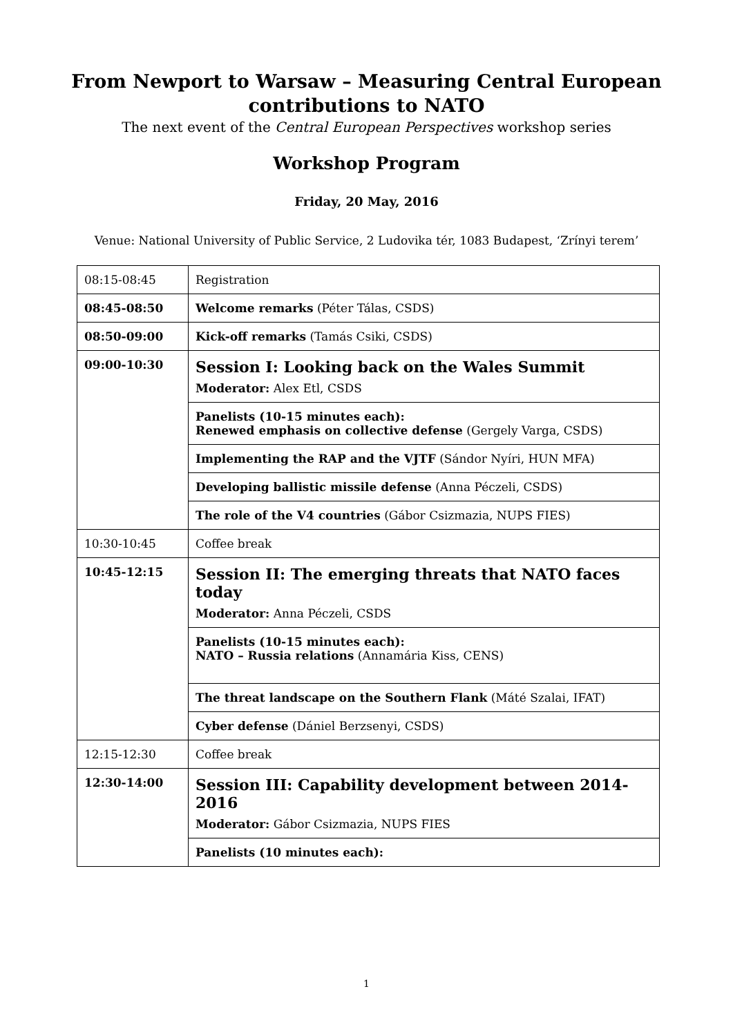From Newport to Warsaw – Measuring Central European
contributions to NATO
The next event of the Central European Perspectives workshop series
Workshop Program
Friday, 20 May, 2016
Venue: National University of Public Service, 2 Ludovika tér, 1083 Budapest, ‘Zrínyi terem’
| 08:15-08:45 | Registration |
| 08:45-08:50 | Welcome remarks (Péter Tálas, CSDS) |
| 08:50-09:00 | Kick-off remarks (Tamás Csiki, CSDS) |
| 09:00-10:30 | Session I: Looking back on the Wales Summit Moderator: Alex Etl, CSDS |
| | Panelists (10-15 minutes each): Renewed emphasis on collective defense (Gergely Varga, CSDS) |
| | Implementing the RAP and the VJTF (Sándor Nyíri, HUN MFA) |
| | Developing ballistic missile defense (Anna Péczeli, CSDS) |
| | The role of the V4 countries (Gábor Csizmazia, NUPS FIES) |
| 10:30-10:45 | Coffee break |
| 10:45-12:15 | Session II: The emerging threats that NATO faces today Moderator: Anna Péczeli, CSDS |
| | Panelists (10-15 minutes each): NATO – Russia relations (Annamária Kiss, CENS) |
| | The threat landscape on the Southern Flank (Máté Szalai, IFAT) |
| | Cyber defense (Dániel Berzsenyi, CSDS) |
| 12:15-12:30 | Coffee break |
| 12:30-14:00 | Session III: Capability development between 2014-2016 Moderator: Gábor Csizmazia, NUPS FIES |
| | Panelists (10 minutes each): |
1